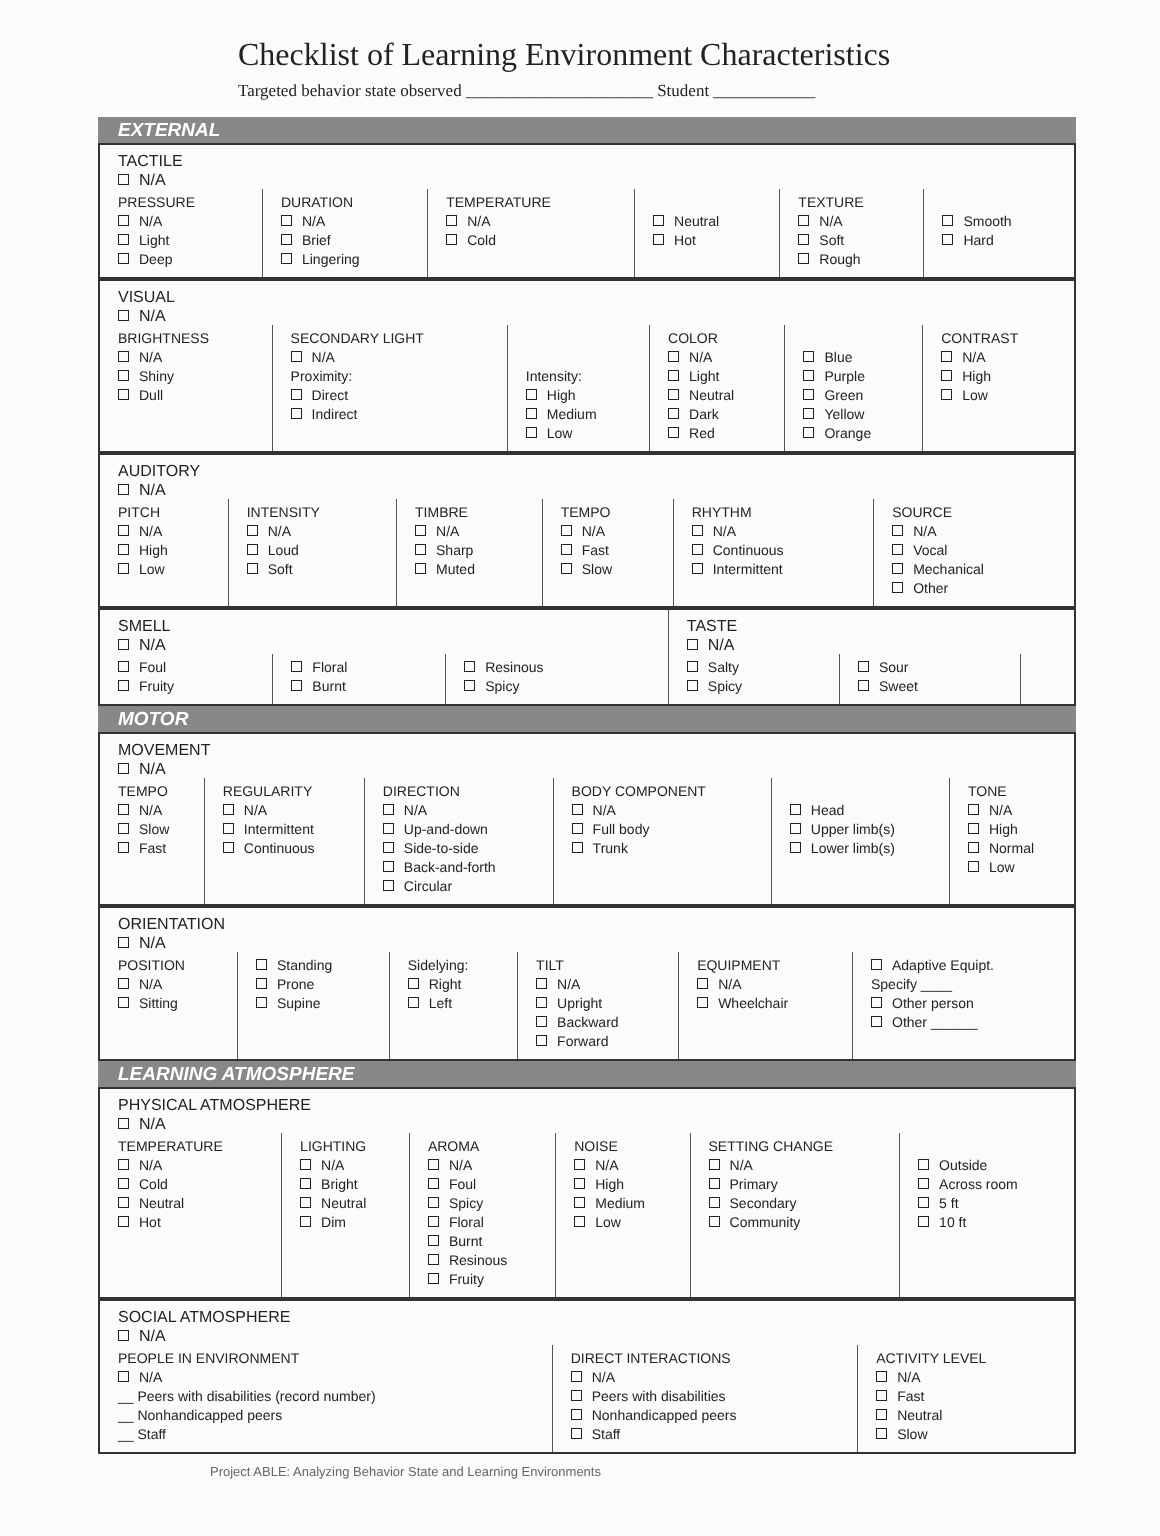Checklist of Learning Environment Characteristics
Targeted behavior state observed ______________________ Student ____________
EXTERNAL
| TACTILE N/A | | | | | |
| PRESSURE N/A Light Deep | DURATION N/A Brief Lingering | TEMPERATURE N/A Cold | Neutral Hot | TEXTURE N/A Soft Rough | Smooth Hard |
| VISUAL N/A | | | | | |
| BRIGHTNESS N/A Shiny Dull | SECONDARY LIGHT N/A Proximity: Direct Indirect | Intensity: High Medium Low | COLOR N/A Light Neutral Dark Red | Blue Purple Green Yellow Orange | CONTRAST N/A High Low |
| AUDITORY N/A | | | | | |
| PITCH N/A High Low | INTENSITY N/A Loud Soft | TIMBRE N/A Sharp Muted | TEMPO N/A Fast Slow | RHYTHM N/A Continuous Intermittent | SOURCE N/A Vocal Mechanical Other |
| SMELL N/A | | | TASTE N/A | | |
| Foul Fruity | Floral Burnt | Resinous Spicy | Salty Spicy | Sour Sweet | |
MOTOR
| MOVEMENT N/A | | | | | |
| TEMPO N/A Slow Fast | REGULARITY N/A Intermittent Continuous | DIRECTION N/A Up-and-down Side-to-side Back-and-forth Circular | BODY COMPONENT N/A Full body Trunk | Head Upper limb(s) Lower limb(s) | TONE N/A High Normal Low |
| ORIENTATION N/A | | | | | |
| POSITION N/A Sitting | Standing Prone Supine | Sidelying: Right Left | TILT N/A Upright Backward Forward | EQUIPMENT N/A Wheelchair | Adaptive Equipt. Specify ____ Other person Other ______ |
LEARNING ATMOSPHERE
| PHYSICAL ATMOSPHERE N/A | | | | | |
| TEMPERATURE N/A Cold Neutral Hot | LIGHTING N/A Bright Neutral Dim | AROMA N/A Foul Spicy Floral Burnt Resinous Fruity | NOISE N/A High Medium Low | SETTING CHANGE N/A Primary Secondary Community | Outside Across room 5 ft 10 ft |
| SOCIAL ATMOSPHERE N/A | | |
| PEOPLE IN ENVIRONMENT N/A __ Peers with disabilities (record number) __ Nonhandicapped peers __ Staff | DIRECT INTERACTIONS N/A Peers with disabilities Nonhandicapped peers Staff | ACTIVITY LEVEL N/A Fast Neutral Slow |
Project ABLE: Analyzing Behavior State and Learning Environments